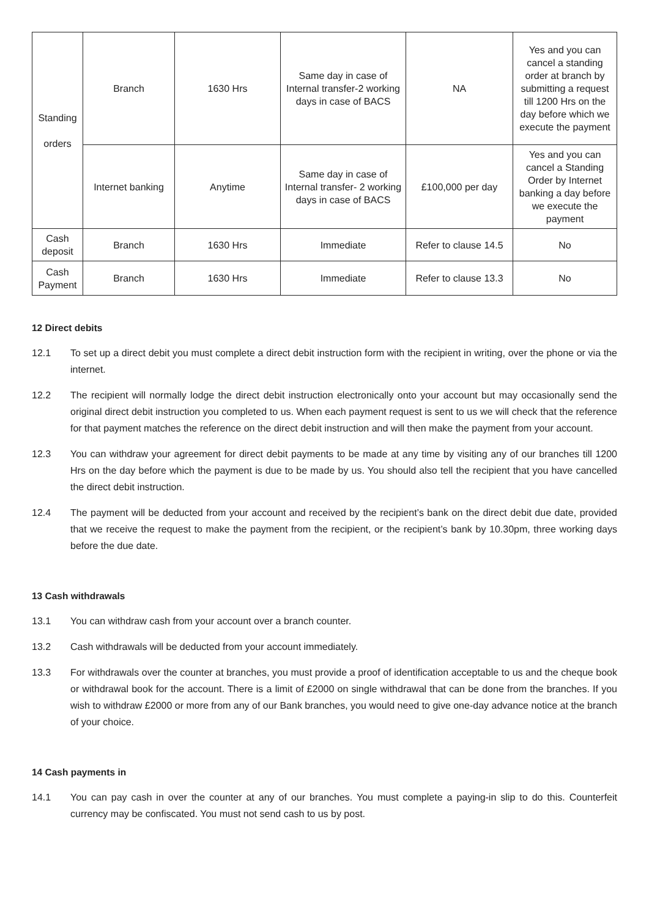| Standing orders | Branch | 1630 Hrs | Same day in case of Internal transfer-2 working days in case of BACS | NA | Yes and you can cancel a standing order at branch by submitting a request till 1200 Hrs on the day before which we execute the payment |
| | Internet banking | Anytime | Same day in case of Internal transfer- 2 working days in case of BACS | £100,000 per day | Yes and you can cancel a Standing Order by Internet banking a day before we execute the payment |
| Cash deposit | Branch | 1630 Hrs | Immediate | Refer to clause 14.5 | No |
| Cash Payment | Branch | 1630 Hrs | Immediate | Refer to clause 13.3 | No |
12 Direct debits
12.1 To set up a direct debit you must complete a direct debit instruction form with the recipient in writing, over the phone or via the internet.
12.2 The recipient will normally lodge the direct debit instruction electronically onto your account but may occasionally send the original direct debit instruction you completed to us. When each payment request is sent to us we will check that the reference for that payment matches the reference on the direct debit instruction and will then make the payment from your account.
12.3 You can withdraw your agreement for direct debit payments to be made at any time by visiting any of our branches till 1200 Hrs on the day before which the payment is due to be made by us. You should also tell the recipient that you have cancelled the direct debit instruction.
12.4 The payment will be deducted from your account and received by the recipient’s bank on the direct debit due date, provided that we receive the request to make the payment from the recipient, or the recipient’s bank by 10.30pm, three working days before the due date.
13 Cash withdrawals
13.1 You can withdraw cash from your account over a branch counter.
13.2 Cash withdrawals will be deducted from your account immediately.
13.3 For withdrawals over the counter at branches, you must provide a proof of identification acceptable to us and the cheque book or withdrawal book for the account. There is a limit of £2000 on single withdrawal that can be done from the branches. If you wish to withdraw £2000 or more from any of our Bank branches, you would need to give one-day advance notice at the branch of your choice.
14 Cash payments in
14.1 You can pay cash in over the counter at any of our branches. You must complete a paying-in slip to do this. Counterfeit currency may be confiscated. You must not send cash to us by post.